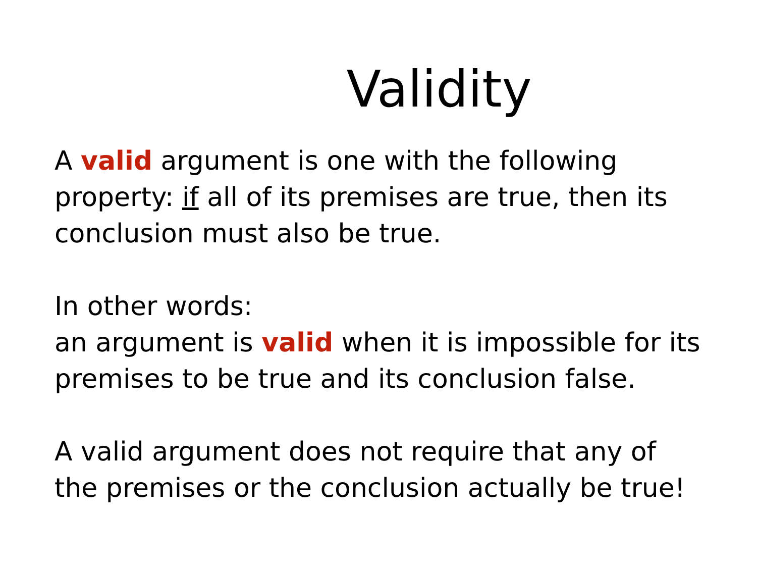Validity
A valid argument is one with the following property: if all of its premises are true, then its conclusion must also be true.
In other words:
an argument is valid when it is impossible for its premises to be true and its conclusion false.
A valid argument does not require that any of the premises or the conclusion actually be true!